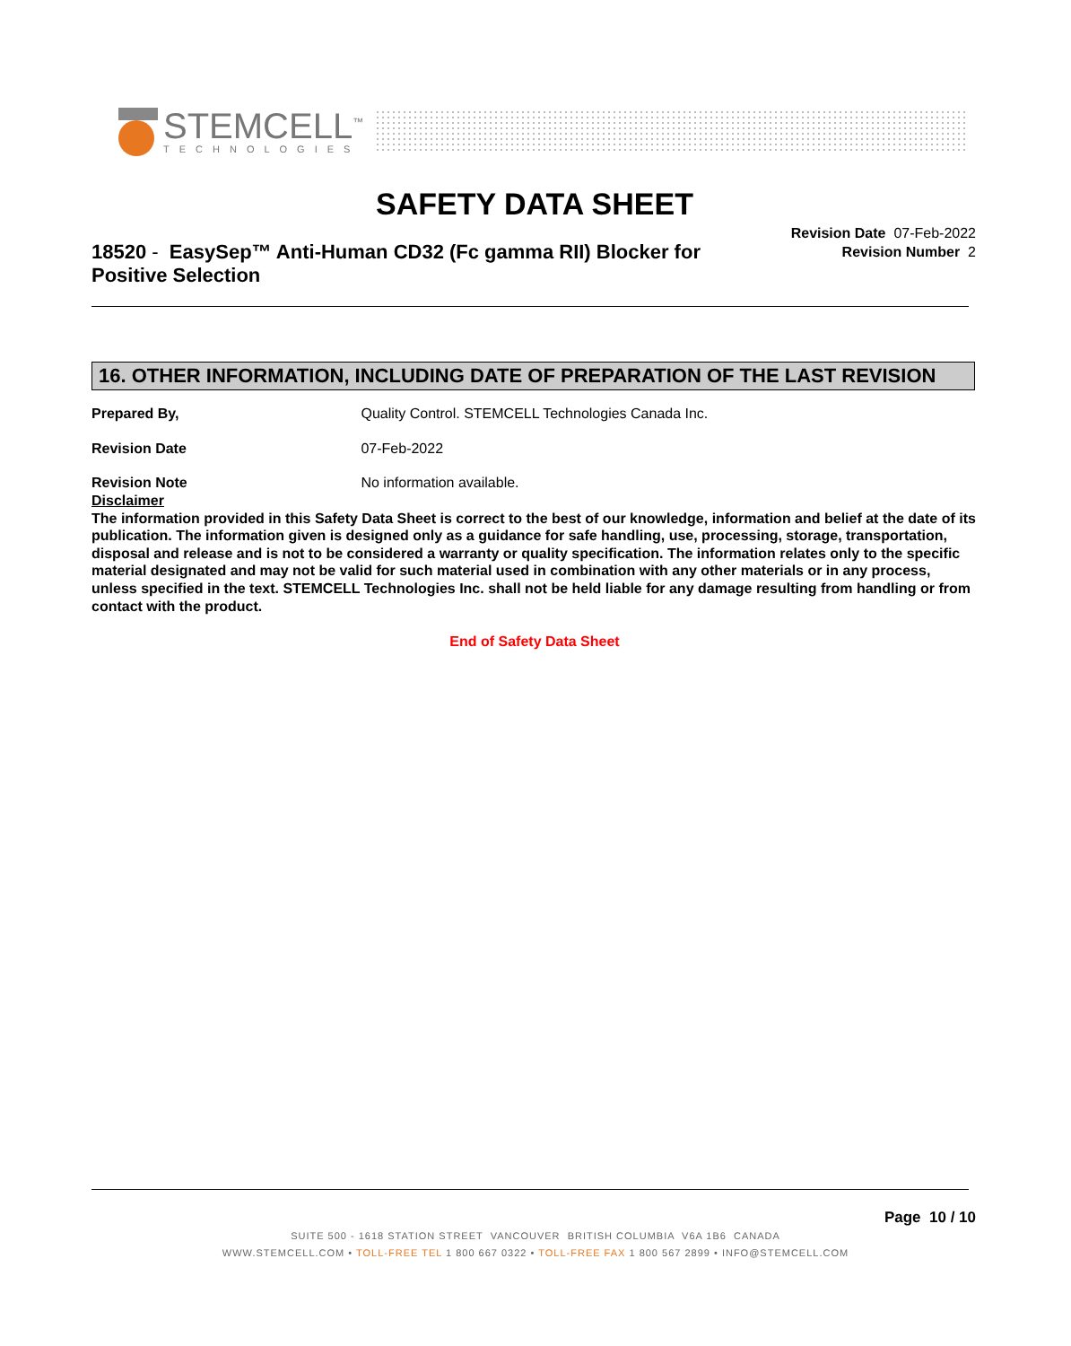STEMCELL<sup>™</sup>
TECHNOLOGIES
SAFETY DATA SHEET
18520 - EasySep™ Anti-Human CD32 (Fc gamma RII) Blocker for Positive Selection
Revision Date 07-Feb-2022
Revision Number 2
16. OTHER INFORMATION, INCLUDING DATE OF PREPARATION OF THE LAST REVISION
Prepared By, Quality Control. STEMCELL Technologies Canada Inc.
Revision Date 07-Feb-2022
Revision Note No information available.
Disclaimer
The information provided in this Safety Data Sheet is correct to the best of our knowledge, information and belief at the date of its publication. The information given is designed only as a guidance for safe handling, use, processing, storage, transportation, disposal and release and is not to be considered a warranty or quality specification. The information relates only to the specific material designated and may not be valid for such material used in combination with any other materials or in any process, unless specified in the text. STEMCELL Technologies Inc. shall not be held liable for any damage resulting from handling or from contact with the product.
End of Safety Data Sheet
Page 10 / 10
SUITE 500 - 1618 STATION STREET VANCOUVER BRITISH COLUMBIA V6A 1B6 CANADA
WWW.STEMCELL.COM • TOLL-FREE TEL 1 800 667 0322 • TOLL-FREE FAX 1 800 567 2899 • INFO@STEMCELL.COM